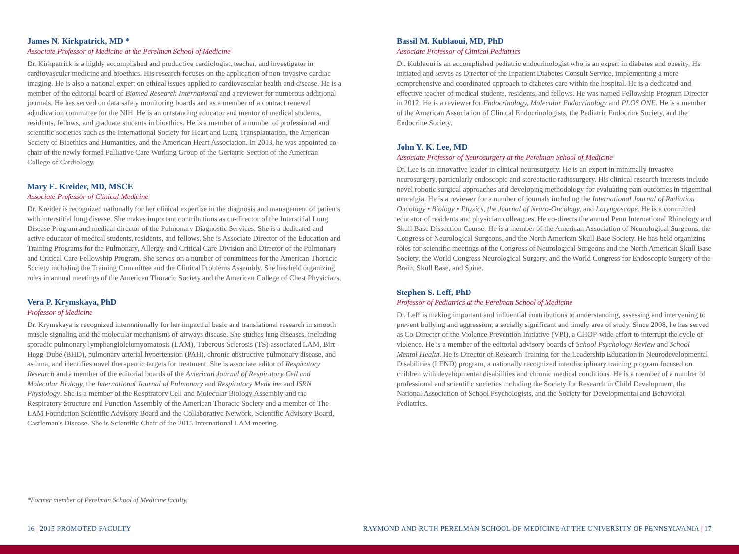James N. Kirkpatrick, MD *
Associate Professor of Medicine at the Perelman School of Medicine
Dr. Kirkpatrick is a highly accomplished and productive cardiologist, teacher, and investigator in cardiovascular medicine and bioethics. His research focuses on the application of non-invasive cardiac imaging. He is also a national expert on ethical issues applied to cardiovascular health and disease. He is a member of the editorial board of Biomed Research International and a reviewer for numerous additional journals. He has served on data safety monitoring boards and as a member of a contract renewal adjudication committee for the NIH. He is an outstanding educator and mentor of medical students, residents, fellows, and graduate students in bioethics. He is a member of a number of professional and scientific societies such as the International Society for Heart and Lung Transplantation, the American Society of Bioethics and Humanities, and the American Heart Association. In 2013, he was appointed co-chair of the newly formed Palliative Care Working Group of the Geriatric Section of the American College of Cardiology.
Mary E. Kreider, MD, MSCE
Associate Professor of Clinical Medicine
Dr. Kreider is recognized nationally for her clinical expertise in the diagnosis and management of patients with interstitial lung disease. She makes important contributions as co-director of the Interstitial Lung Disease Program and medical director of the Pulmonary Diagnostic Services. She is a dedicated and active educator of medical students, residents, and fellows. She is Associate Director of the Education and Training Programs for the Pulmonary, Allergy, and Critical Care Division and Director of the Pulmonary and Critical Care Fellowship Program. She serves on a number of committees for the American Thoracic Society including the Training Committee and the Clinical Problems Assembly. She has held organizing roles in annual meetings of the American Thoracic Society and the American College of Chest Physicians.
Vera P. Krymskaya, PhD
Professor of Medicine
Dr. Krymskaya is recognized internationally for her impactful basic and translational research in smooth muscle signaling and the molecular mechanisms of airways disease. She studies lung diseases, including sporadic pulmonary lymphangioleiomyomatosis (LAM), Tuberous Sclerosis (TS)-associated LAM, Birt-Hogg-Dubé (BHD), pulmonary arterial hypertension (PAH), chronic obstructive pulmonary disease, and asthma, and identifies novel therapeutic targets for treatment. She is associate editor of Respiratory Research and a member of the editorial boards of the American Journal of Respiratory Cell and Molecular Biology, the International Journal of Pulmonary and Respiratory Medicine and ISRN Physiology. She is a member of the Respiratory Cell and Molecular Biology Assembly and the Respiratory Structure and Function Assembly of the American Thoracic Society and a member of The LAM Foundation Scientific Advisory Board and the Collaborative Network, Scientific Advisory Board, Castleman's Disease. She is Scientific Chair of the 2015 International LAM meeting.
Bassil M. Kublaoui, MD, PhD
Associate Professor of Clinical Pediatrics
Dr. Kublaoui is an accomplished pediatric endocrinologist who is an expert in diabetes and obesity. He initiated and serves as Director of the Inpatient Diabetes Consult Service, implementing a more comprehensive and coordinated approach to diabetes care within the hospital. He is a dedicated and effective teacher of medical students, residents, and fellows. He was named Fellowship Program Director in 2012. He is a reviewer for Endocrinology, Molecular Endocrinology and PLOS ONE. He is a member of the American Association of Clinical Endocrinologists, the Pediatric Endocrine Society, and the Endocrine Society.
John Y. K. Lee, MD
Associate Professor of Neurosurgery at the Perelman School of Medicine
Dr. Lee is an innovative leader in clinical neurosurgery. He is an expert in minimally invasive neurosurgery, particularly endoscopic and stereotactic radiosurgery. His clinical research interests include novel robotic surgical approaches and developing methodology for evaluating pain outcomes in trigeminal neuralgia. He is a reviewer for a number of journals including the International Journal of Radiation Oncology • Biology • Physics, the Journal of Neuro-Oncology, and Laryngoscope. He is a committed educator of residents and physician colleagues. He co-directs the annual Penn International Rhinology and Skull Base Dissection Course. He is a member of the American Association of Neurological Surgeons, the Congress of Neurological Surgeons, and the North American Skull Base Society. He has held organizing roles for scientific meetings of the Congress of Neurological Surgeons and the North American Skull Base Society, the World Congress Neurological Surgery, and the World Congress for Endoscopic Surgery of the Brain, Skull Base, and Spine.
Stephen S. Leff, PhD
Professor of Pediatrics at the Perelman School of Medicine
Dr. Leff is making important and influential contributions to understanding, assessing and intervening to prevent bullying and aggression, a socially significant and timely area of study. Since 2008, he has served as Co-Director of the Violence Prevention Initiative (VPI), a CHOP-wide effort to interrupt the cycle of violence. He is a member of the editorial advisory boards of School Psychology Review and School Mental Health. He is Director of Research Training for the Leadership Education in Neurodevelopmental Disabilities (LEND) program, a nationally recognized interdisciplinary training program focused on children with developmental disabilities and chronic medical conditions. He is a member of a number of professional and scientific societies including the Society for Research in Child Development, the National Association of School Psychologists, and the Society for Developmental and Behavioral Pediatrics.
*Former member of Perelman School of Medicine faculty.
16 | 2015 PROMOTED FACULTY RAYMOND AND RUTH PERELMAN SCHOOL OF MEDICINE AT THE UNIVERSITY OF PENNSYLVANIA | 17